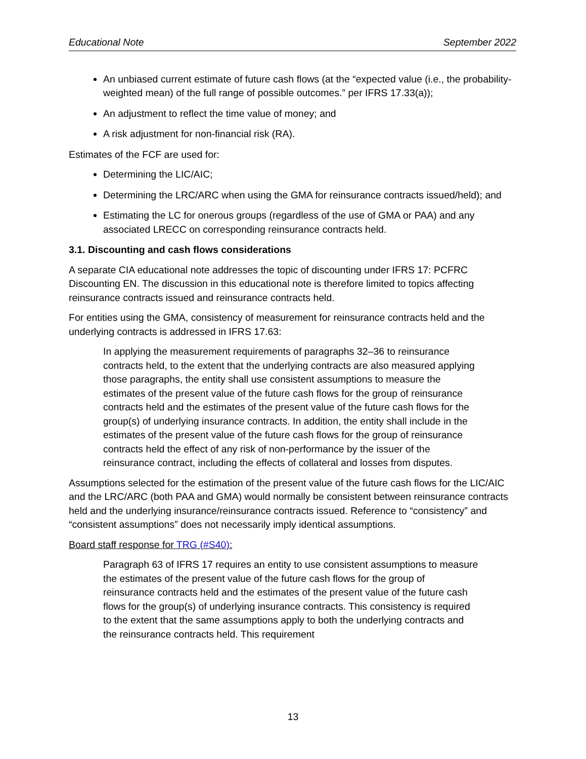Educational Note September 2022
An unbiased current estimate of future cash flows (at the “expected value (i.e., the probability-weighted mean) of the full range of possible outcomes.” per IFRS 17.33(a));
An adjustment to reflect the time value of money; and
A risk adjustment for non-financial risk (RA).
Estimates of the FCF are used for:
Determining the LIC/AIC;
Determining the LRC/ARC when using the GMA for reinsurance contracts issued/held); and
Estimating the LC for onerous groups (regardless of the use of GMA or PAA) and any associated LRECC on corresponding reinsurance contracts held.
3.1. Discounting and cash flows considerations
A separate CIA educational note addresses the topic of discounting under IFRS 17: PCFRC Discounting EN. The discussion in this educational note is therefore limited to topics affecting reinsurance contracts issued and reinsurance contracts held.
For entities using the GMA, consistency of measurement for reinsurance contracts held and the underlying contracts is addressed in IFRS 17.63:
In applying the measurement requirements of paragraphs 32–36 to reinsurance contracts held, to the extent that the underlying contracts are also measured applying those paragraphs, the entity shall use consistent assumptions to measure the estimates of the present value of the future cash flows for the group of reinsurance contracts held and the estimates of the present value of the future cash flows for the group(s) of underlying insurance contracts. In addition, the entity shall include in the estimates of the present value of the future cash flows for the group of reinsurance contracts held the effect of any risk of non-performance by the issuer of the reinsurance contract, including the effects of collateral and losses from disputes.
Assumptions selected for the estimation of the present value of the future cash flows for the LIC/AIC and the LRC/ARC (both PAA and GMA) would normally be consistent between reinsurance contracts held and the underlying insurance/reinsurance contracts issued. Reference to “consistency” and “consistent assumptions” does not necessarily imply identical assumptions.
Board staff response for TRG (#S40):
Paragraph 63 of IFRS 17 requires an entity to use consistent assumptions to measure the estimates of the present value of the future cash flows for the group of reinsurance contracts held and the estimates of the present value of the future cash flows for the group(s) of underlying insurance contracts. This consistency is required to the extent that the same assumptions apply to both the underlying contracts and the reinsurance contracts held. This requirement
13